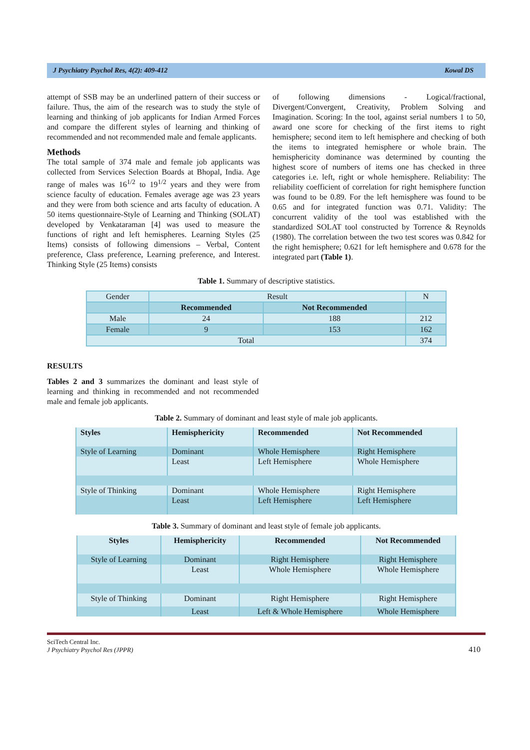J Psychiatry Psychol Res, 4(2): 409-412 Kowal DS
attempt of SSB may be an underlined pattern of their success or failure. Thus, the aim of the research was to study the style of learning and thinking of job applicants for Indian Armed Forces and compare the different styles of learning and thinking of recommended and not recommended male and female applicants.
Methods
The total sample of 374 male and female job applicants was collected from Services Selection Boards at Bhopal, India. Age range of males was 16<sup>1/2</sup> to 19<sup>1/2</sup> years and they were from science faculty of education. Females average age was 23 years and they were from both science and arts faculty of education. A 50 items questionnaire-Style of Learning and Thinking (SOLAT) developed by Venkataraman [4] was used to measure the functions of right and left hemispheres. Learning Styles (25 Items) consists of following dimensions – Verbal, Content preference, Class preference, Learning preference, and Interest. Thinking Style (25 Items) consists
of following dimensions - Logical/fractional, Divergent/Convergent, Creativity, Problem Solving and Imagination. Scoring: In the tool, against serial numbers 1 to 50, award one score for checking of the first items to right hemisphere; second item to left hemisphere and checking of both the items to integrated hemisphere or whole brain. The hemisphericity dominance was determined by counting the highest score of numbers of items one has checked in three categories i.e. left, right or whole hemisphere. Reliability: The reliability coefficient of correlation for right hemisphere function was found to be 0.89. For the left hemisphere was found to be 0.65 and for integrated function was 0.71. Validity: The concurrent validity of the tool was established with the standardized SOLAT tool constructed by Torrence & Reynolds (1980). The correlation between the two test scores was 0.842 for the right hemisphere; 0.621 for left hemisphere and 0.678 for the integrated part (Table 1).
Table 1. Summary of descriptive statistics.
| Gender | Result | | N |
| | Recommended | Not Recommended | |
| Male | 24 | 188 | 212 |
| Female | 9 | 153 | 162 |
| Total | | | 374 |
RESULTS
Tables 2 and 3 summarizes the dominant and least style of learning and thinking in recommended and not recommended male and female job applicants.
Table 2. Summary of dominant and least style of male job applicants.
| Styles | Hemisphericity | Recommended | Not Recommended |
| --- | --- | --- | --- |
| Style of Learning | Dominant | Whole Hemisphere | Right Hemisphere |
| | Least | Left Hemisphere | Whole Hemisphere |
| Style of Thinking | Dominant | Whole Hemisphere | Right Hemisphere |
| | Least | Left Hemisphere | Left Hemisphere |
Table 3. Summary of dominant and least style of female job applicants.
| Styles | Hemisphericity | Recommended | Not Recommended |
| --- | --- | --- | --- |
| Style of Learning | Dominant | Right Hemisphere | Right Hemisphere |
| | Least | Whole Hemisphere | Whole Hemisphere |
| Style of Thinking | Dominant | Right Hemisphere | Right Hemisphere |
| | Least | Left & Whole Hemisphere | Whole Hemisphere |
SciTech Central Inc.
J Psychiatry Psychol Res (JPPR)
410